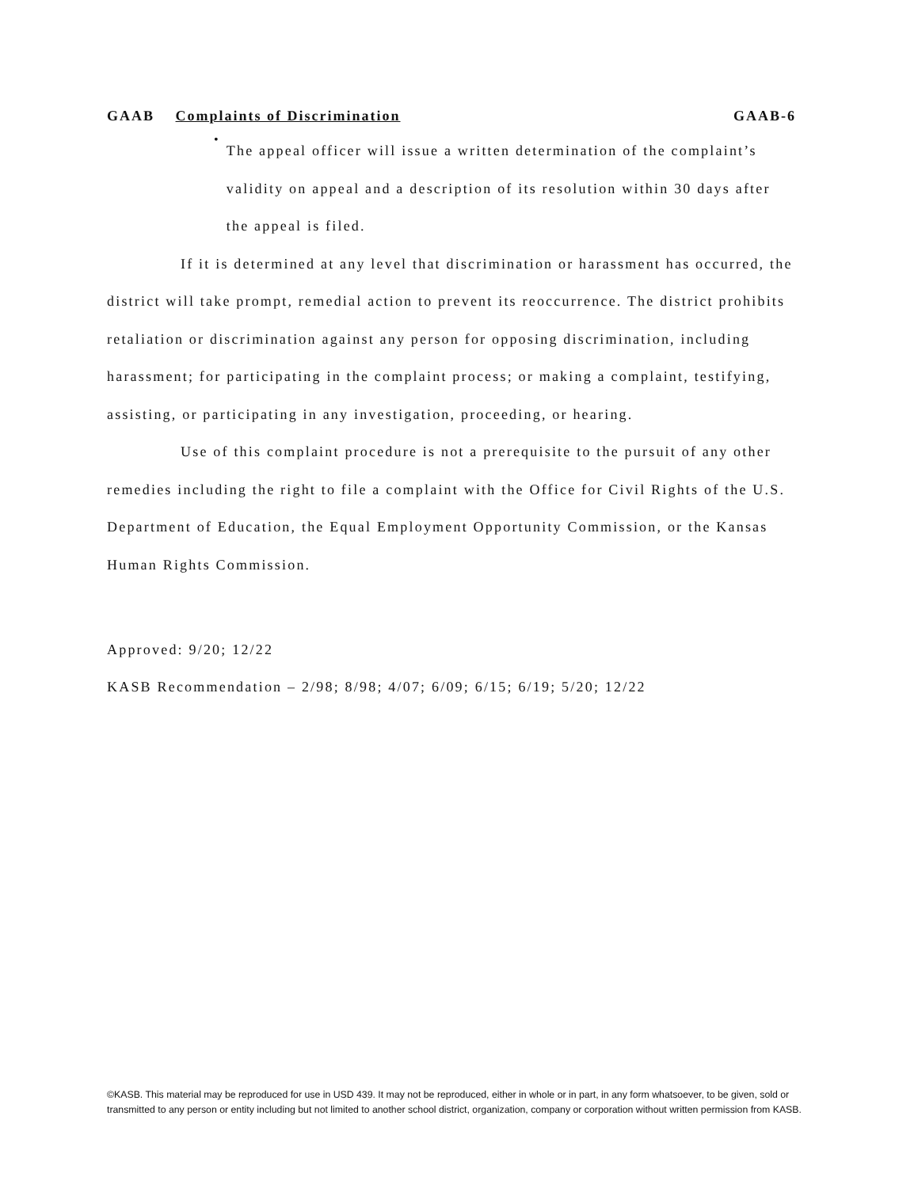GAAB Complaints of Discrimination
GAAB-6
•
The appeal officer will issue a written determination of the complaint’s validity on appeal and a description of its resolution within 30 days after the appeal is filed.
If it is determined at any level that discrimination or harassment has occurred, the district will take prompt, remedial action to prevent its reoccurrence. The district prohibits retaliation or discrimination against any person for opposing discrimination, including harassment; for participating in the complaint process; or making a complaint, testifying, assisting, or participating in any investigation, proceeding, or hearing.
Use of this complaint procedure is not a prerequisite to the pursuit of any other remedies including the right to file a complaint with the Office for Civil Rights of the U.S. Department of Education, the Equal Employment Opportunity Commission, or the Kansas Human Rights Commission.
Approved: 9/20; 12/22
KASB Recommendation – 2/98; 8/98; 4/07; 6/09; 6/15; 6/19; 5/20; 12/22
©KASB. This material may be reproduced for use in USD 439. It may not be reproduced, either in whole or in part, in any form whatsoever, to be given, sold or transmitted to any person or entity including but not limited to another school district, organization, company or corporation without written permission from KASB.